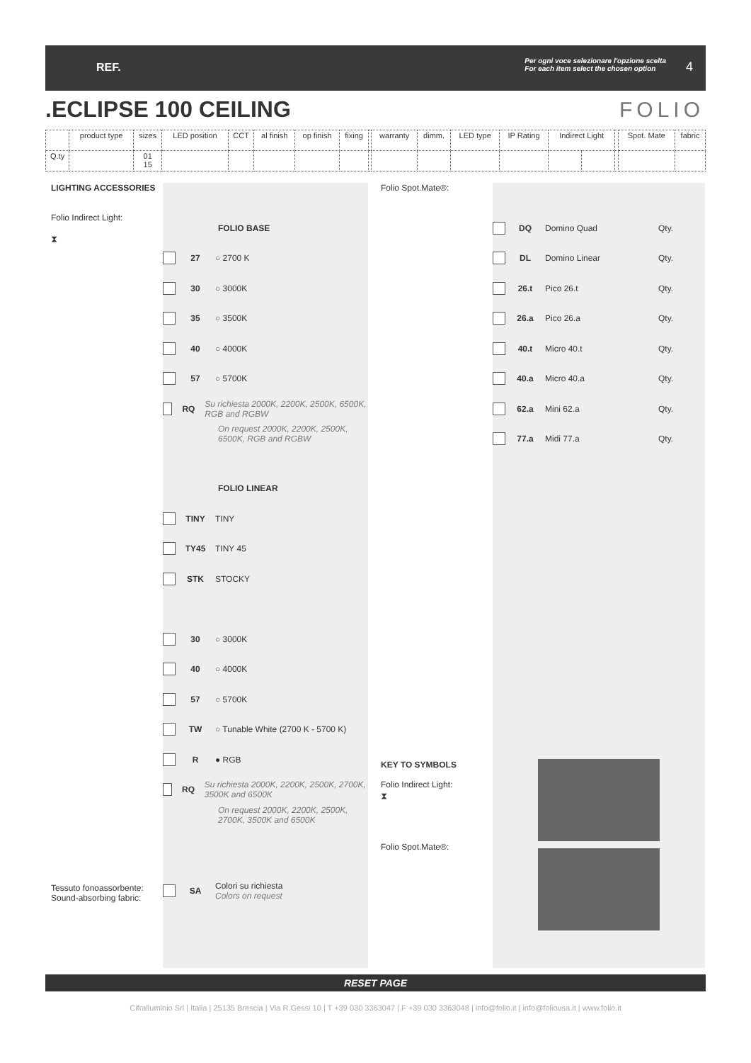REF.
Per ogni voce selezionare l'opzione scelta
For each item select the chosen option 4
.ECLIPSE 100 CEILING FOLIO
| | product type | sizes | LED position | CCT | al finish | op finish | fixing | | warranty | dimm. | LED type | IP Rating | Indirect Light | | | Spot. Mate | fabric |
| Q.ty | | 01 15 | | | | | | | | | | | | | | | |
LIGHTING ACCESSORIES
Folio Indirect Light:
⧗
Tessuto fonoassorbente:
Sound-absorbing fabric:
FOLIO BASE
27 ○ 2700 K
30 ○ 3000K
35 ○ 3500K
40 ○ 4000K
57 ○ 5700K
RQ Su richiesta 2000K, 2200K, 2500K, 6500K, RGB and RGBW
On request 2000K, 2200K, 2500K, 6500K, RGB and RGBW
FOLIO LINEAR
TINY TINY
TY45 TINY 45
STK STOCKY
30 ○ 3000K
40 ○ 4000K
57 ○ 5700K
TW ○ Tunable White (2700 K - 5700 K)
R ● RGB
RQ Su richiesta 2000K, 2200K, 2500K, 2700K, 3500K and 6500K
On request 2000K, 2200K, 2500K, 2700K, 3500K and 6500K
SA Colori su richiesta
Colors on request
Folio Spot.Mate®:
KEY TO SYMBOLS
Folio Indirect Light:
⧗
Folio Spot.Mate®:
DQ Domino Quad Qty.
DL Domino Linear Qty.
26.t Pico 26.t Qty.
26.a Pico 26.a Qty.
40.t Micro 40.t Qty.
40.a Micro 40.a Qty.
62.a Mini 62.a Qty.
77.a Midi 77.a Qty.
RESET PAGE
Cifralluminio Srl | Italia | 25135 Brescia | Via R.Gessi 10 | T +39 030 3363047 | F +39 030 3363048 | info@folio.it | info@foliousa.it | www.folio.it